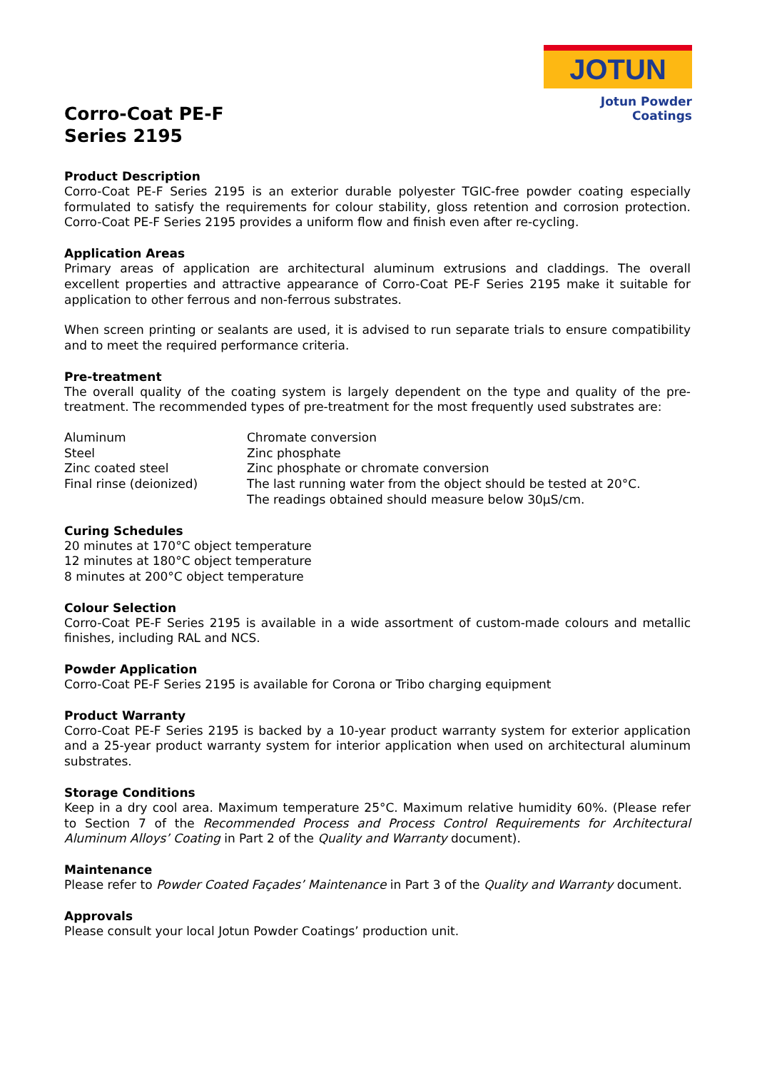JOTUN
Jotun Powder Coatings
Corro-Coat PE-F
Series 2195
Product Description
Corro-Coat PE-F Series 2195 is an exterior durable polyester TGIC-free powder coating especially formulated to satisfy the requirements for colour stability, gloss retention and corrosion protection. Corro-Coat PE-F Series 2195 provides a uniform flow and finish even after re-cycling.
Application Areas
Primary areas of application are architectural aluminum extrusions and claddings. The overall excellent properties and attractive appearance of Corro-Coat PE-F Series 2195 make it suitable for application to other ferrous and non-ferrous substrates.
When screen printing or sealants are used, it is advised to run separate trials to ensure compatibility and to meet the required performance criteria.
Pre-treatment
The overall quality of the coating system is largely dependent on the type and quality of the pre-treatment. The recommended types of pre-treatment for the most frequently used substrates are:
| Aluminum | Chromate conversion |
| Steel | Zinc phosphate |
| Zinc coated steel | Zinc phosphate or chromate conversion |
| Final rinse (deionized) | The last running water from the object should be tested at 20°C. The readings obtained should measure below 30µS/cm. |
Curing Schedules
20 minutes at 170°C object temperature
12 minutes at 180°C object temperature
8 minutes at 200°C object temperature
Colour Selection
Corro-Coat PE-F Series 2195 is available in a wide assortment of custom-made colours and metallic finishes, including RAL and NCS.
Powder Application
Corro-Coat PE-F Series 2195 is available for Corona or Tribo charging equipment
Product Warranty
Corro-Coat PE-F Series 2195 is backed by a 10-year product warranty system for exterior application and a 25-year product warranty system for interior application when used on architectural aluminum substrates.
Storage Conditions
Keep in a dry cool area. Maximum temperature 25°C. Maximum relative humidity 60%. (Please refer to Section 7 of the Recommended Process and Process Control Requirements for Architectural Aluminum Alloys’ Coating in Part 2 of the Quality and Warranty document).
Maintenance
Please refer to Powder Coated Façades’ Maintenance in Part 3 of the Quality and Warranty document.
Approvals
Please consult your local Jotun Powder Coatings’ production unit.